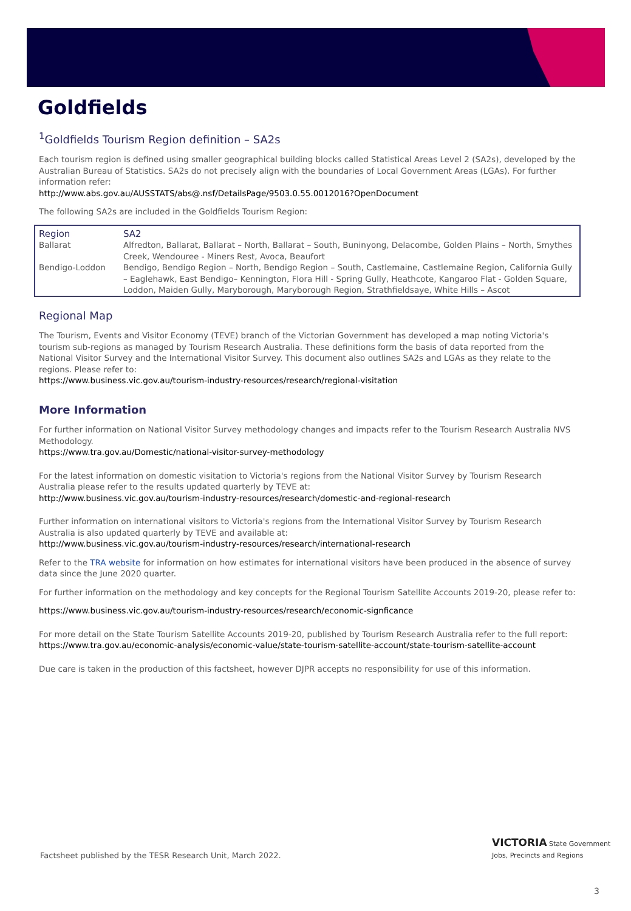Goldfields
<sup>1</sup> Goldfields Tourism Region definition – SA2s
Each tourism region is defined using smaller geographical building blocks called Statistical Areas Level 2 (SA2s), developed by the Australian Bureau of Statistics. SA2s do not precisely align with the boundaries of Local Government Areas (LGAs). For further information refer:
http://www.abs.gov.au/AUSSTATS/abs@.nsf/DetailsPage/9503.0.55.0012016?OpenDocument
The following SA2s are included in the Goldfields Tourism Region:
| Region | SA2 |
| --- | --- |
| Ballarat | Alfredton, Ballarat, Ballarat – North, Ballarat – South, Buninyong, Delacombe, Golden Plains – North, Smythes Creek, Wendouree - Miners Rest, Avoca, Beaufort |
| Bendigo-Loddon | Bendigo, Bendigo Region – North, Bendigo Region – South, Castlemaine, Castlemaine Region, California Gully – Eaglehawk, East Bendigo– Kennington, Flora Hill - Spring Gully, Heathcote, Kangaroo Flat - Golden Square, Loddon, Maiden Gully, Maryborough, Maryborough Region, Strathfieldsaye, White Hills – Ascot |
Regional Map
The Tourism, Events and Visitor Economy (TEVE) branch of the Victorian Government has developed a map noting Victoria's tourism sub-regions as managed by Tourism Research Australia. These definitions form the basis of data reported from the National Visitor Survey and the International Visitor Survey. This document also outlines SA2s and LGAs as they relate to the regions. Please refer to:
https://www.business.vic.gov.au/tourism-industry-resources/research/regional-visitation
More Information
For further information on National Visitor Survey methodology changes and impacts refer to the Tourism Research Australia NVS Methodology.
https://www.tra.gov.au/Domestic/national-visitor-survey-methodology
For the latest information on domestic visitation to Victoria's regions from the National Visitor Survey by Tourism Research Australia please refer to the results updated quarterly by TEVE at:
http://www.business.vic.gov.au/tourism-industry-resources/research/domestic-and-regional-research
Further information on international visitors to Victoria's regions from the International Visitor Survey by Tourism Research Australia is also updated quarterly by TEVE and available at:
http://www.business.vic.gov.au/tourism-industry-resources/research/international-research
Refer to the TRA website for information on how estimates for international visitors have been produced in the absence of survey data since the June 2020 quarter.
For further information on the methodology and key concepts for the Regional Tourism Satellite Accounts 2019-20, please refer to:
https://www.business.vic.gov.au/tourism-industry-resources/research/economic-signficance
For more detail on the State Tourism Satellite Accounts 2019-20, published by Tourism Research Australia refer to the full report:
https://www.tra.gov.au/economic-analysis/economic-value/state-tourism-satellite-account/state-tourism-satellite-account
Due care is taken in the production of this factsheet, however DJPR accepts no responsibility for use of this information.
Factsheet published by the TESR Research Unit, March 2022.
VICTORIA State Government Jobs, Precincts and Regions
3